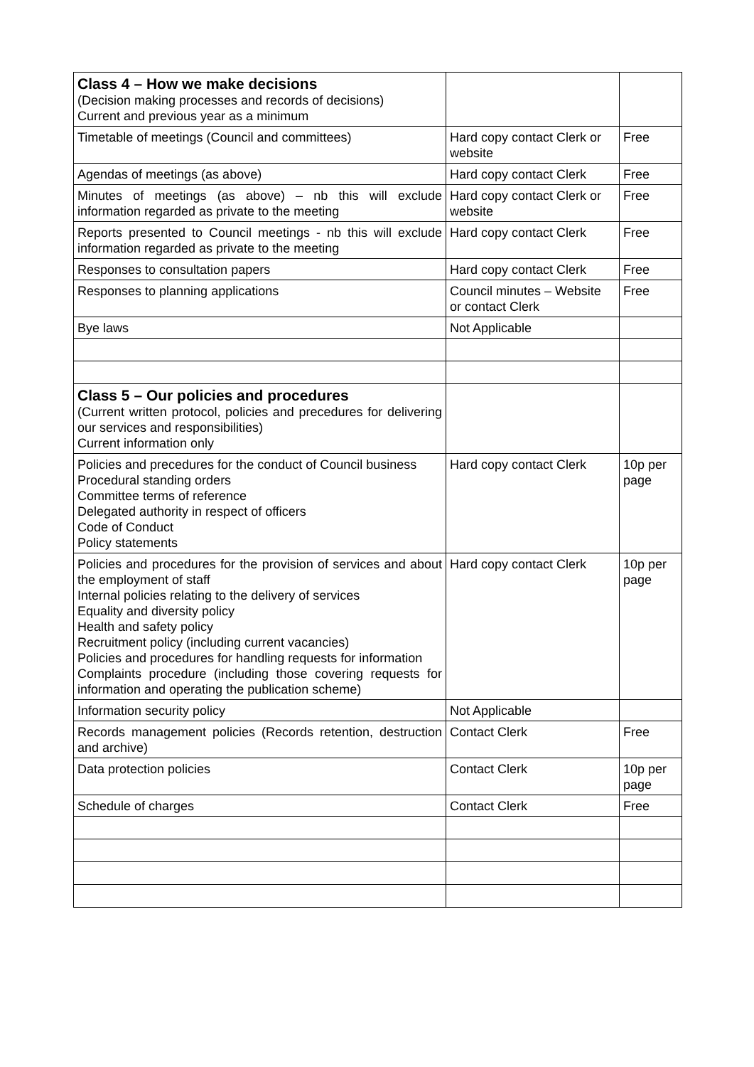| Class 4 – How we make decisions (Decision making processes and records of decisions) Current and previous year as a minimum | | |
| Timetable of meetings (Council and committees) | Hard copy contact Clerk or website | Free |
| Agendas of meetings (as above) | Hard copy contact Clerk | Free |
| Minutes of meetings (as above) – nb this will exclude information regarded as private to the meeting | Hard copy contact Clerk or website | Free |
| Reports presented to Council meetings - nb this will exclude information regarded as private to the meeting | Hard copy contact Clerk | Free |
| Responses to consultation papers | Hard copy contact Clerk | Free |
| Responses to planning applications | Council minutes – Website or contact Clerk | Free |
| Bye laws | Not Applicable | |
| Class 5 – Our policies and procedures (Current written protocol, policies and precedures for delivering our services and responsibilities) Current information only | | |
| Policies and precedures for the conduct of Council business Procedural standing orders Committee terms of reference Delegated authority in respect of officers Code of Conduct Policy statements | Hard copy contact Clerk | 10p per page |
| Policies and procedures for the provision of services and about the employment of staff Internal policies relating to the delivery of services Equality and diversity policy Health and safety policy Recruitment policy (including current vacancies) Policies and procedures for handling requests for information Complaints procedure (including those covering requests for information and operating the publication scheme) | Hard copy contact Clerk | 10p per page |
| Information security policy | Not Applicable | |
| Records management policies (Records retention, destruction and archive) | Contact Clerk | Free |
| Data protection policies | Contact Clerk | 10p per page |
| Schedule of charges | Contact Clerk | Free |